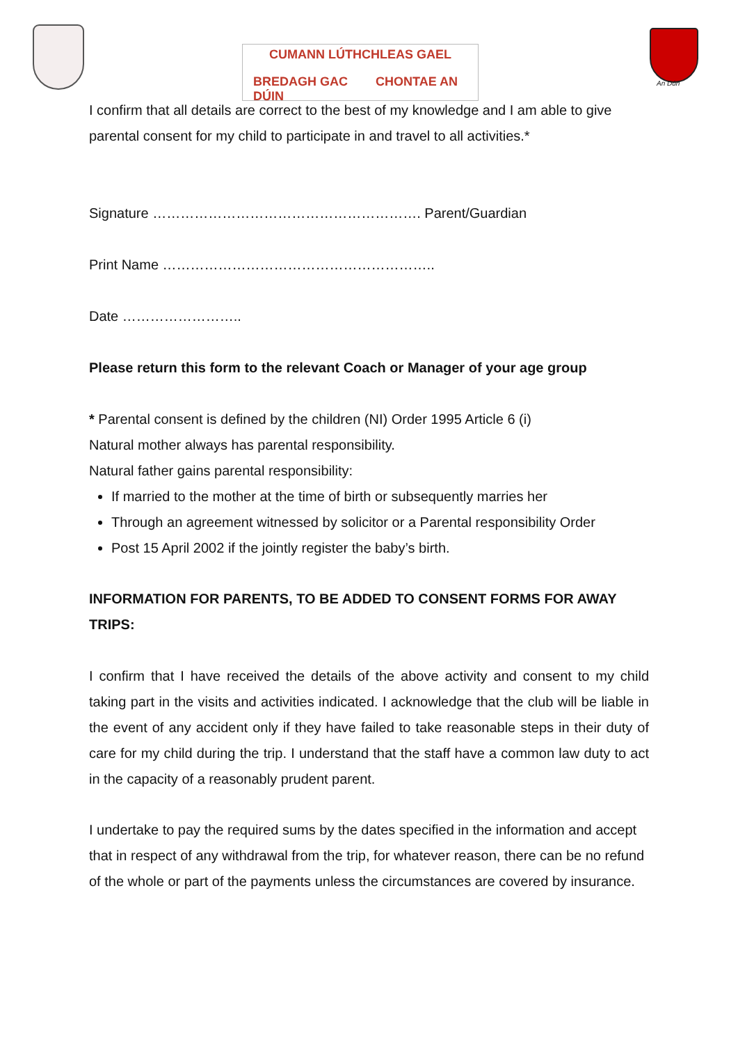CUMANN LÚTHCHLEAS GAEL
BREDAGH GAC CHONTAE AN DÚIN
An Dún
I confirm that all details are correct to the best of my knowledge and I am able to give parental consent for my child to participate in and travel to all activities.*
Signature …………………………………………………. Parent/Guardian
Print Name …………………………………………………..
Date ……………………..
Please return this form to the relevant Coach or Manager of your age group
* Parental consent is defined by the children (NI) Order 1995 Article 6 (i)
Natural mother always has parental responsibility.
Natural father gains parental responsibility:
If married to the mother at the time of birth or subsequently marries her
Through an agreement witnessed by solicitor or a Parental responsibility Order
Post 15 April 2002 if the jointly register the baby’s birth.
INFORMATION FOR PARENTS, TO BE ADDED TO CONSENT FORMS FOR AWAY TRIPS:
I confirm that I have received the details of the above activity and consent to my child taking part in the visits and activities indicated. I acknowledge that the club will be liable in the event of any accident only if they have failed to take reasonable steps in their duty of care for my child during the trip. I understand that the staff have a common law duty to act in the capacity of a reasonably prudent parent.
I undertake to pay the required sums by the dates specified in the information and accept that in respect of any withdrawal from the trip, for whatever reason, there can be no refund of the whole or part of the payments unless the circumstances are covered by insurance.